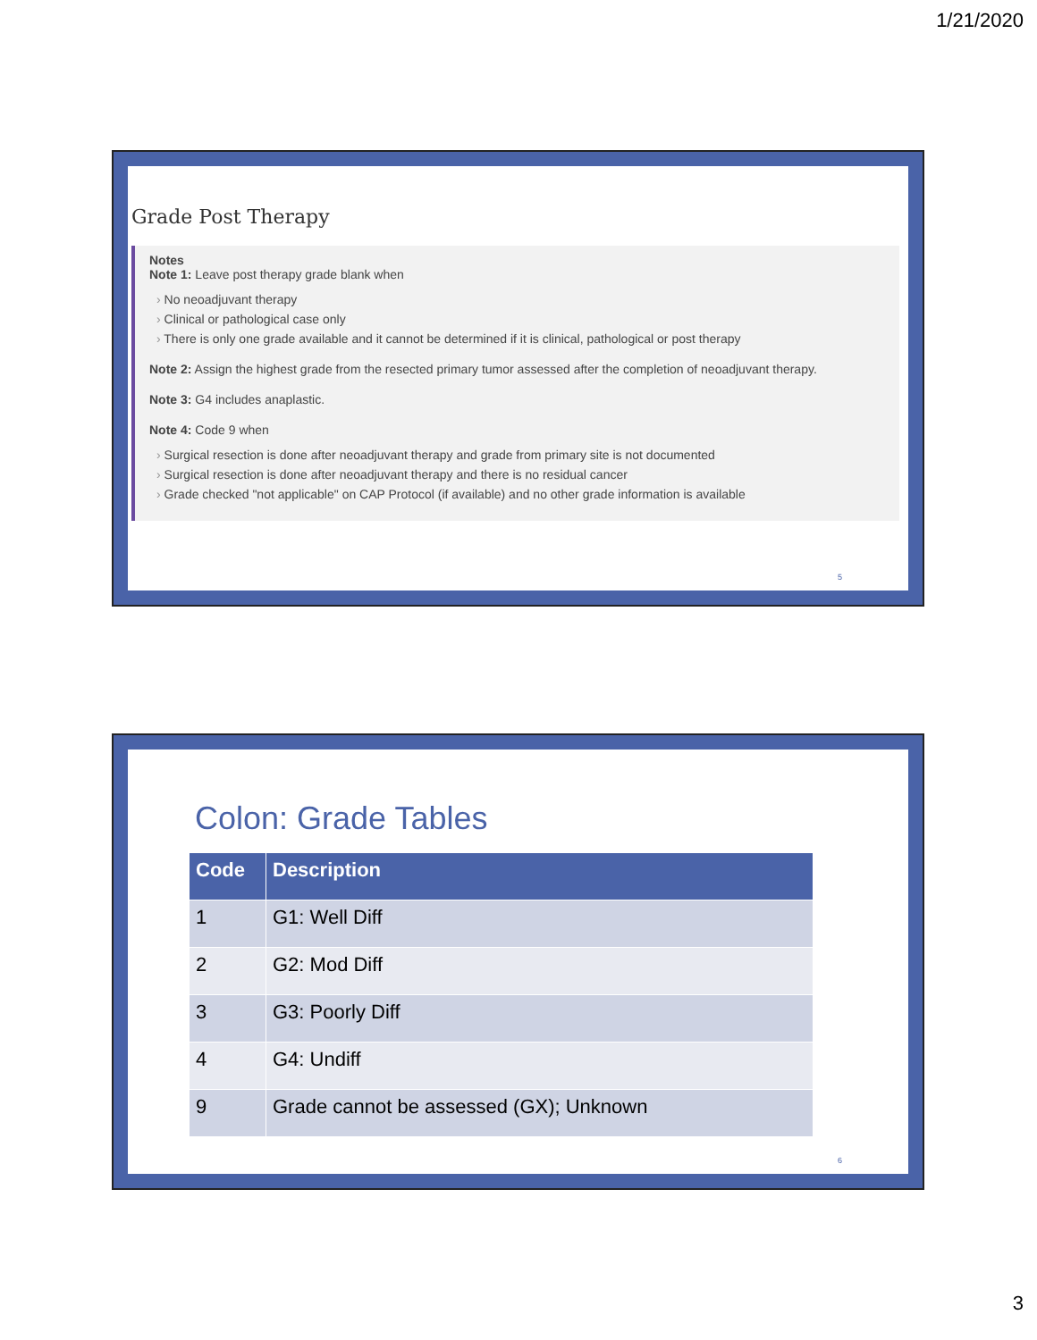1/21/2020
Grade Post Therapy
Notes
Note 1: Leave post therapy grade blank when
No neoadjuvant therapy
Clinical or pathological case only
There is only one grade available and it cannot be determined if it is clinical, pathological or post therapy
Note 2: Assign the highest grade from the resected primary tumor assessed after the completion of neoadjuvant therapy.
Note 3: G4 includes anaplastic.
Note 4: Code 9 when
Surgical resection is done after neoadjuvant therapy and grade from primary site is not documented
Surgical resection is done after neoadjuvant therapy and there is no residual cancer
Grade checked "not applicable" on CAP Protocol (if available) and no other grade information is available
5
Colon: Grade Tables
| Code | Description |
| --- | --- |
| 1 | G1: Well Diff |
| 2 | G2: Mod Diff |
| 3 | G3: Poorly Diff |
| 4 | G4: Undiff |
| 9 | Grade cannot be assessed (GX); Unknown |
6
3